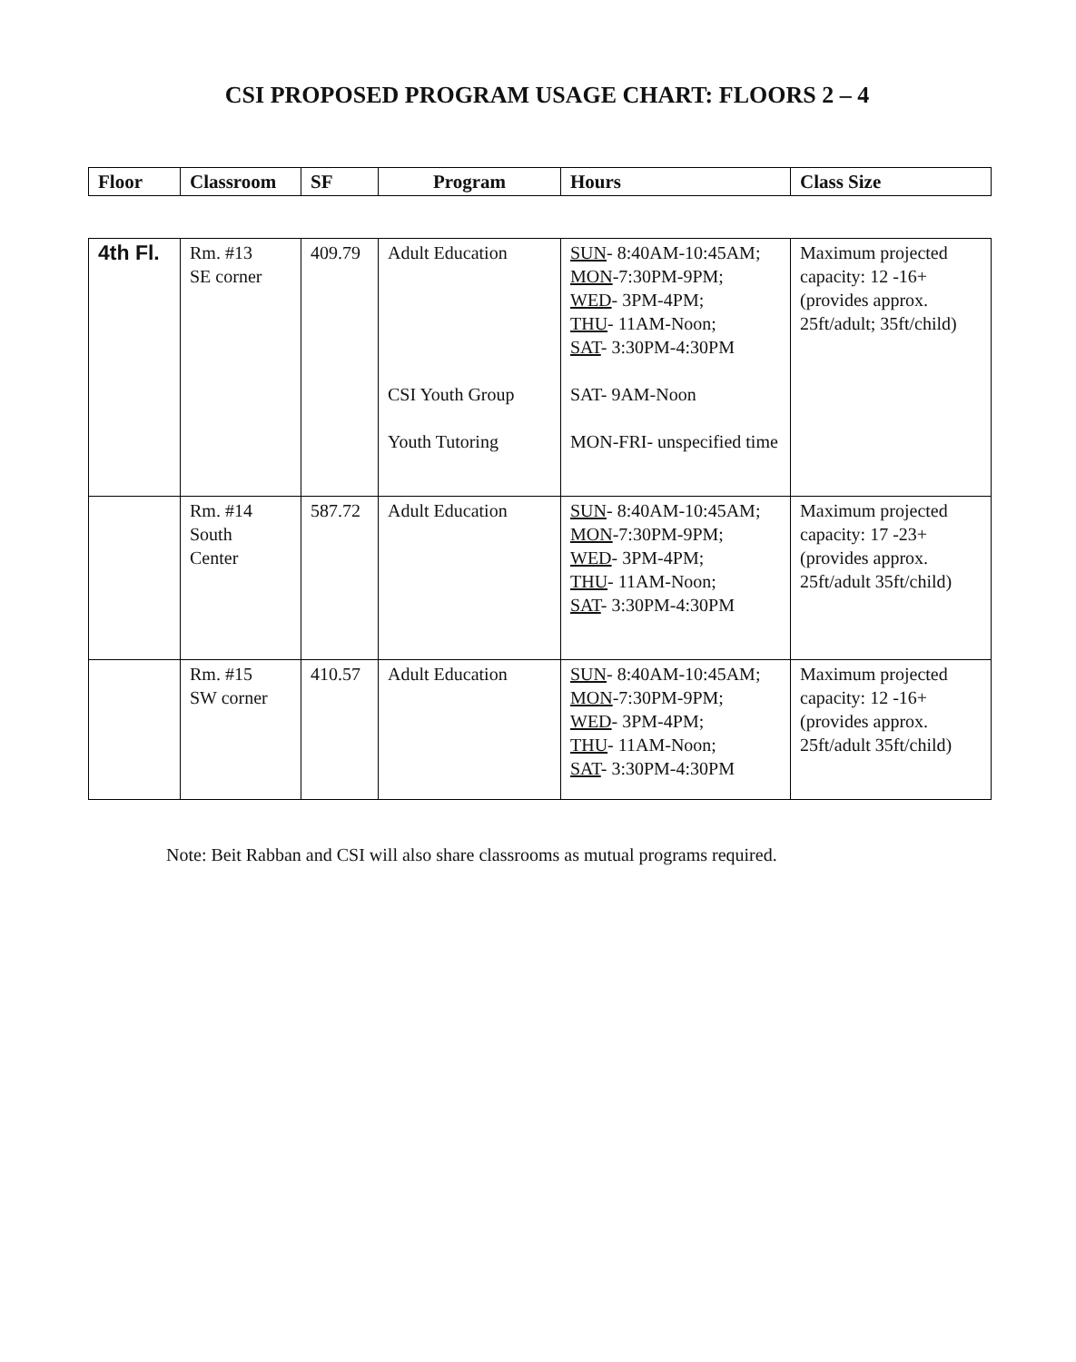CSI PROPOSED PROGRAM USAGE CHART: FLOORS 2 – 4
| Floor | Classroom | SF | Program | Hours | Class Size |
| --- | --- | --- | --- | --- | --- |
| 4th Fl. | Rm. #13 SE corner | 409.79 | Adult Education CSI Youth Group Youth Tutoring | SUN - 8:40AM-10:45AM; MON -7:30PM-9PM; WED - 3PM-4PM; THU - 11AM-Noon; SAT - 3:30PM-4:30PM SAT- 9AM-Noon MON-FRI- unspecified time | Maximum projected capacity: 12 -16+ (provides approx. 25ft/adult; 35ft/child) |
| | Rm. #14 South Center | 587.72 | Adult Education | SUN - 8:40AM-10:45AM; MON -7:30PM-9PM; WED - 3PM-4PM; THU - 11AM-Noon; SAT - 3:30PM-4:30PM | Maximum projected capacity: 17 -23+ (provides approx. 25ft/adult 35ft/child) |
| | Rm. #15 SW corner | 410.57 | Adult Education | SUN - 8:40AM-10:45AM; MON -7:30PM-9PM; WED - 3PM-4PM; THU - 11AM-Noon; SAT - 3:30PM-4:30PM | Maximum projected capacity: 12 -16+ (provides approx. 25ft/adult 35ft/child) |
Note: Beit Rabban and CSI will also share classrooms as mutual programs required.